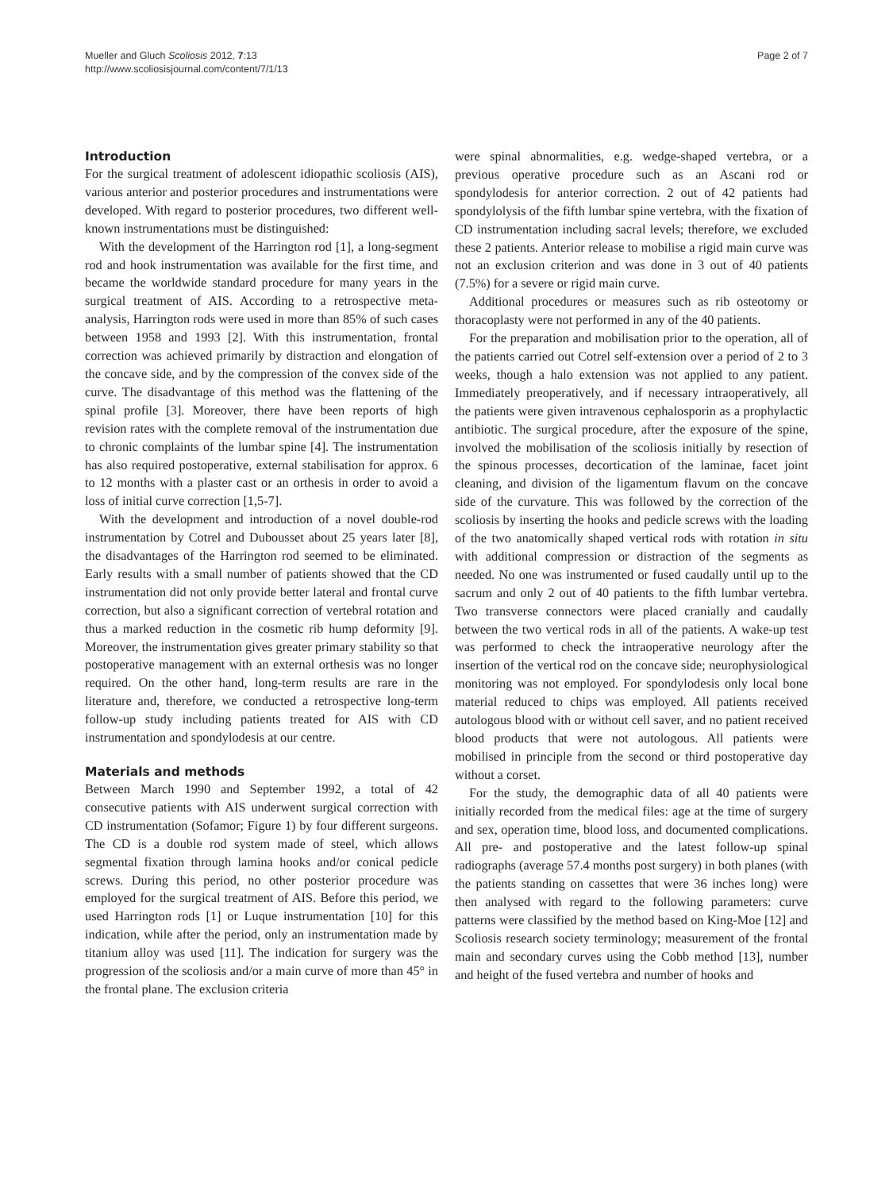Mueller and Gluch Scoliosis 2012, 7:13
http://www.scoliosisjournal.com/content/7/1/13
Page 2 of 7
Introduction
For the surgical treatment of adolescent idiopathic scoliosis (AIS), various anterior and posterior procedures and instrumentations were developed. With regard to posterior procedures, two different well-known instrumentations must be distinguished:
With the development of the Harrington rod [1], a long-segment rod and hook instrumentation was available for the first time, and became the worldwide standard procedure for many years in the surgical treatment of AIS. According to a retrospective meta-analysis, Harrington rods were used in more than 85% of such cases between 1958 and 1993 [2]. With this instrumentation, frontal correction was achieved primarily by distraction and elongation of the concave side, and by the compression of the convex side of the curve. The disadvantage of this method was the flattening of the spinal profile [3]. Moreover, there have been reports of high revision rates with the complete removal of the instrumentation due to chronic complaints of the lumbar spine [4]. The instrumentation has also required postoperative, external stabilisation for approx. 6 to 12 months with a plaster cast or an orthesis in order to avoid a loss of initial curve correction [1,5-7].
With the development and introduction of a novel double-rod instrumentation by Cotrel and Dubousset about 25 years later [8], the disadvantages of the Harrington rod seemed to be eliminated. Early results with a small number of patients showed that the CD instrumentation did not only provide better lateral and frontal curve correction, but also a significant correction of vertebral rotation and thus a marked reduction in the cosmetic rib hump deformity [9]. Moreover, the instrumentation gives greater primary stability so that postoperative management with an external orthesis was no longer required. On the other hand, long-term results are rare in the literature and, therefore, we conducted a retrospective long-term follow-up study including patients treated for AIS with CD instrumentation and spondylodesis at our centre.
Materials and methods
Between March 1990 and September 1992, a total of 42 consecutive patients with AIS underwent surgical correction with CD instrumentation (Sofamor; Figure 1) by four different surgeons. The CD is a double rod system made of steel, which allows segmental fixation through lamina hooks and/or conical pedicle screws. During this period, no other posterior procedure was employed for the surgical treatment of AIS. Before this period, we used Harrington rods [1] or Luque instrumentation [10] for this indication, while after the period, only an instrumentation made by titanium alloy was used [11]. The indication for surgery was the progression of the scoliosis and/or a main curve of more than 45° in the frontal plane. The exclusion criteria
were spinal abnormalities, e.g. wedge-shaped vertebra, or a previous operative procedure such as an Ascani rod or spondylodesis for anterior correction. 2 out of 42 patients had spondylolysis of the fifth lumbar spine vertebra, with the fixation of CD instrumentation including sacral levels; therefore, we excluded these 2 patients. Anterior release to mobilise a rigid main curve was not an exclusion criterion and was done in 3 out of 40 patients (7.5%) for a severe or rigid main curve.
Additional procedures or measures such as rib osteotomy or thoracoplasty were not performed in any of the 40 patients.
For the preparation and mobilisation prior to the operation, all of the patients carried out Cotrel self-extension over a period of 2 to 3 weeks, though a halo extension was not applied to any patient. Immediately preoperatively, and if necessary intraoperatively, all the patients were given intravenous cephalosporin as a prophylactic antibiotic. The surgical procedure, after the exposure of the spine, involved the mobilisation of the scoliosis initially by resection of the spinous processes, decortication of the laminae, facet joint cleaning, and division of the ligamentum flavum on the concave side of the curvature. This was followed by the correction of the scoliosis by inserting the hooks and pedicle screws with the loading of the two anatomically shaped vertical rods with rotation in situ with additional compression or distraction of the segments as needed. No one was instrumented or fused caudally until up to the sacrum and only 2 out of 40 patients to the fifth lumbar vertebra. Two transverse connectors were placed cranially and caudally between the two vertical rods in all of the patients. A wake-up test was performed to check the intraoperative neurology after the insertion of the vertical rod on the concave side; neurophysiological monitoring was not employed. For spondylodesis only local bone material reduced to chips was employed. All patients received autologous blood with or without cell saver, and no patient received blood products that were not autologous. All patients were mobilised in principle from the second or third postoperative day without a corset.
For the study, the demographic data of all 40 patients were initially recorded from the medical files: age at the time of surgery and sex, operation time, blood loss, and documented complications. All pre- and postoperative and the latest follow-up spinal radiographs (average 57.4 months post surgery) in both planes (with the patients standing on cassettes that were 36 inches long) were then analysed with regard to the following parameters: curve patterns were classified by the method based on King-Moe [12] and Scoliosis research society terminology; measurement of the frontal main and secondary curves using the Cobb method [13], number and height of the fused vertebra and number of hooks and